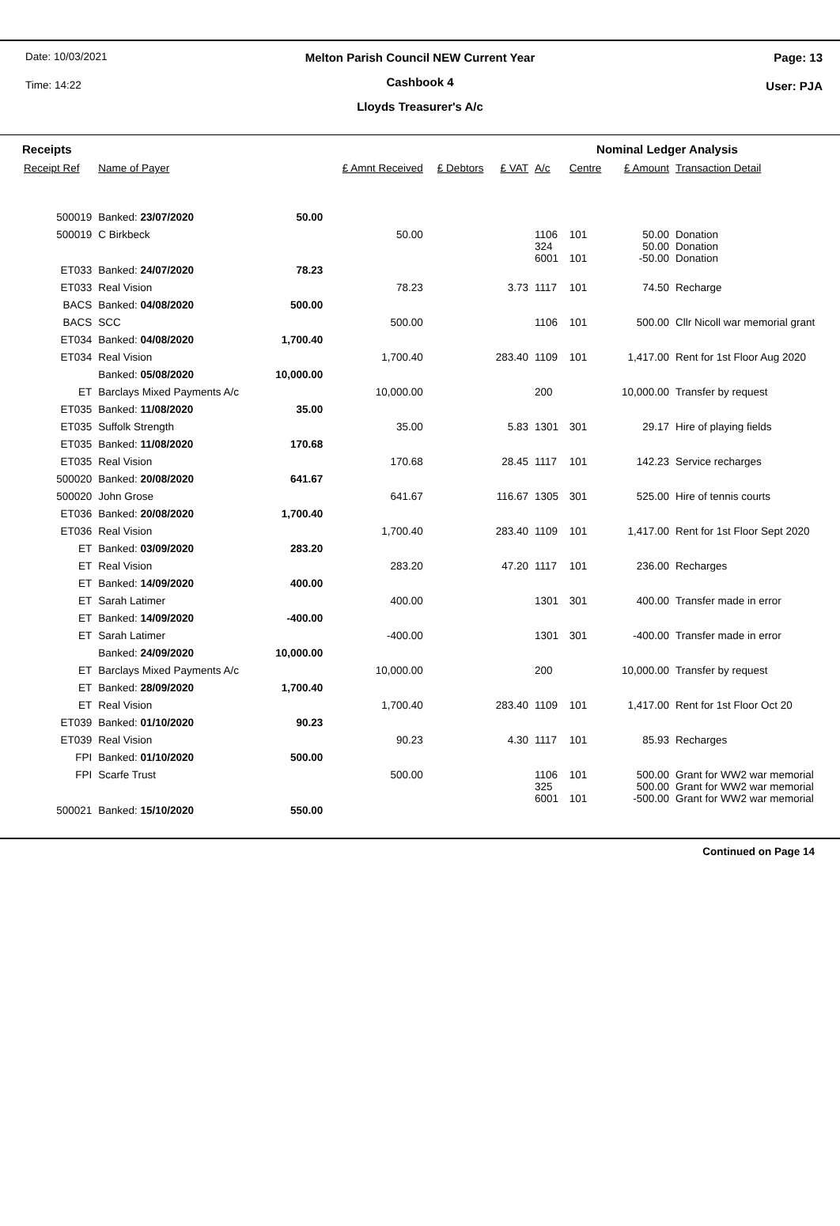Date: 10/03/2021 Page: 13
Melton Parish Council NEW Current Year
Time: 14:22 User: PJA
Cashbook 4
Lloyds Treasurer's A/c
| Receipts | | | | | | Nominal Ledger Analysis | | | |
| Receipt Ref | Name of Payer | | £ Amnt Received | £ Debtors | £ VAT | A/c | Centre | £ Amount | Transaction Detail |
| 500019 | Banked: 23/07/2020 | 50.00 | | | | | | | |
| 500019 | C Birkbeck | | 50.00 | | | 1106 324 6001 | 101 101 | 50.00 50.00 -50.00 | Donation Donation Donation |
| ET033 | Banked: 24/07/2020 | 78.23 | | | | | | | |
| ET033 | Real Vision | | 78.23 | | 3.73 | 1117 | 101 | 74.50 | Recharge |
| BACS | Banked: 04/08/2020 | 500.00 | | | | | | | |
| BACS | SCC | | 500.00 | | | 1106 | 101 | 500.00 | Cllr Nicoll war memorial grant |
| ET034 | Banked: 04/08/2020 | 1,700.40 | | | | | | | |
| ET034 | Real Vision | | 1,700.40 | | 283.40 | 1109 | 101 | 1,417.00 | Rent for 1st Floor Aug 2020 |
| | Banked: 05/08/2020 | 10,000.00 | | | | | | | |
| ET | Barclays Mixed Payments A/c | | 10,000.00 | | | 200 | | 10,000.00 | Transfer by request |
| ET035 | Banked: 11/08/2020 | 35.00 | | | | | | | |
| ET035 | Suffolk Strength | | 35.00 | | 5.83 | 1301 | 301 | 29.17 | Hire of playing fields |
| ET035 | Banked: 11/08/2020 | 170.68 | | | | | | | |
| ET035 | Real Vision | | 170.68 | | 28.45 | 1117 | 101 | 142.23 | Service recharges |
| 500020 | Banked: 20/08/2020 | 641.67 | | | | | | | |
| 500020 | John Grose | | 641.67 | | 116.67 | 1305 | 301 | 525.00 | Hire of tennis courts |
| ET036 | Banked: 20/08/2020 | 1,700.40 | | | | | | | |
| ET036 | Real Vision | | 1,700.40 | | 283.40 | 1109 | 101 | 1,417.00 | Rent for 1st Floor Sept 2020 |
| ET | Banked: 03/09/2020 | 283.20 | | | | | | | |
| ET | Real Vision | | 283.20 | | 47.20 | 1117 | 101 | 236.00 | Recharges |
| ET | Banked: 14/09/2020 | 400.00 | | | | | | | |
| ET | Sarah Latimer | | 400.00 | | | 1301 | 301 | 400.00 | Transfer made in error |
| ET | Banked: 14/09/2020 | -400.00 | | | | | | | |
| ET | Sarah Latimer | | -400.00 | | | 1301 | 301 | -400.00 | Transfer made in error |
| | Banked: 24/09/2020 | 10,000.00 | | | | | | | |
| ET | Barclays Mixed Payments A/c | | 10,000.00 | | | 200 | | 10,000.00 | Transfer by request |
| ET | Banked: 28/09/2020 | 1,700.40 | | | | | | | |
| ET | Real Vision | | 1,700.40 | | 283.40 | 1109 | 101 | 1,417.00 | Rent for 1st Floor Oct 20 |
| ET039 | Banked: 01/10/2020 | 90.23 | | | | | | | |
| ET039 | Real Vision | | 90.23 | | 4.30 | 1117 | 101 | 85.93 | Recharges |
| FPI | Banked: 01/10/2020 | 500.00 | | | | | | | |
| FPI | Scarfe Trust | | 500.00 | | | 1106 325 6001 | 101 101 | 500.00 500.00 -500.00 | Grant for WW2 war memorial Grant for WW2 war memorial Grant for WW2 war memorial |
| 500021 | Banked: 15/10/2020 | 550.00 | | | | | | | |
Continued on Page 14